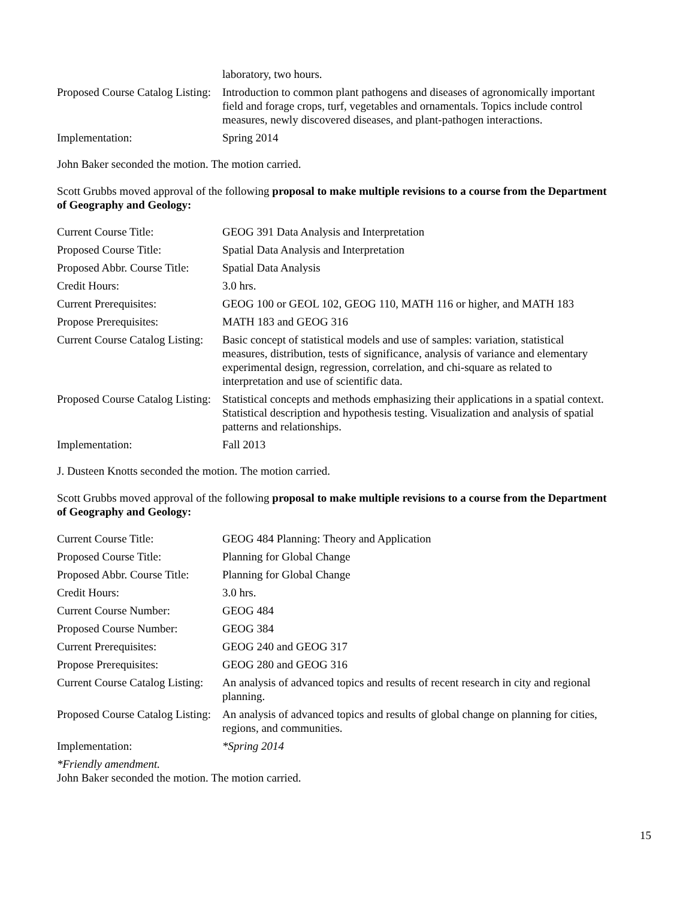| | laboratory, two hours. |
| Proposed Course Catalog Listing: | Introduction to common plant pathogens and diseases of agronomically important field and forage crops, turf, vegetables and ornamentals. Topics include control measures, newly discovered diseases, and plant-pathogen interactions. |
| Implementation: | Spring 2014 |
John Baker seconded the motion. The motion carried.
Scott Grubbs moved approval of the following proposal to make multiple revisions to a course from the Department of Geography and Geology:
| Current Course Title: | GEOG 391 Data Analysis and Interpretation |
| Proposed Course Title: | Spatial Data Analysis and Interpretation |
| Proposed Abbr. Course Title: | Spatial Data Analysis |
| Credit Hours: | 3.0 hrs. |
| Current Prerequisites: | GEOG 100 or GEOL 102, GEOG 110, MATH 116 or higher, and MATH 183 |
| Propose Prerequisites: | MATH 183 and GEOG 316 |
| Current Course Catalog Listing: | Basic concept of statistical models and use of samples: variation, statistical measures, distribution, tests of significance, analysis of variance and elementary experimental design, regression, correlation, and chi-square as related to interpretation and use of scientific data. |
| Proposed Course Catalog Listing: | Statistical concepts and methods emphasizing their applications in a spatial context. Statistical description and hypothesis testing. Visualization and analysis of spatial patterns and relationships. |
| Implementation: | Fall 2013 |
J. Dusteen Knotts seconded the motion. The motion carried.
Scott Grubbs moved approval of the following proposal to make multiple revisions to a course from the Department of Geography and Geology:
| Current Course Title: | GEOG 484 Planning: Theory and Application |
| Proposed Course Title: | Planning for Global Change |
| Proposed Abbr. Course Title: | Planning for Global Change |
| Credit Hours: | 3.0 hrs. |
| Current Course Number: | GEOG 484 |
| Proposed Course Number: | GEOG 384 |
| Current Prerequisites: | GEOG 240 and GEOG 317 |
| Propose Prerequisites: | GEOG 280 and GEOG 316 |
| Current Course Catalog Listing: | An analysis of advanced topics and results of recent research in city and regional planning. |
| Proposed Course Catalog Listing: | An analysis of advanced topics and results of global change on planning for cities, regions, and communities. |
| Implementation: | *Spring 2014 |
*Friendly amendment.
John Baker seconded the motion. The motion carried.
15